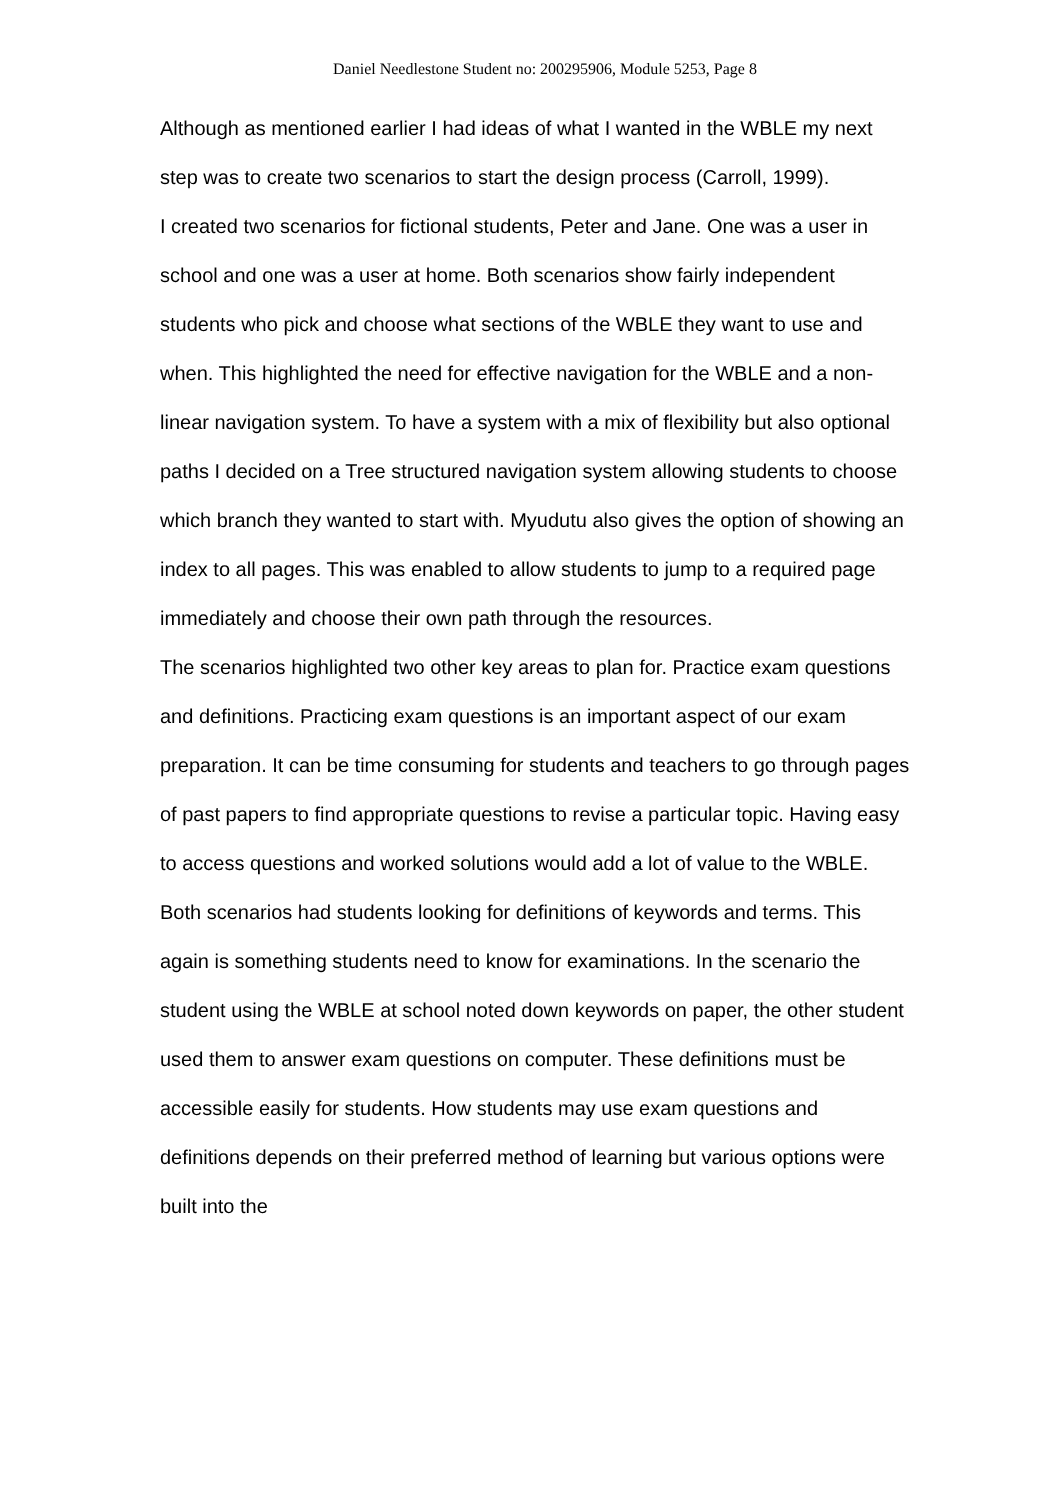Daniel Needlestone Student no: 200295906, Module 5253, Page 8
Although as mentioned earlier I had ideas of what I wanted in the WBLE my next step was to create two scenarios to start the design process (Carroll, 1999).
I created two scenarios for fictional students, Peter and Jane. One was a user in school and one was a user at home. Both scenarios show fairly independent students who pick and choose what sections of the WBLE they want to use and when. This highlighted the need for effective navigation for the WBLE and a non-linear navigation system. To have a system with a mix of flexibility but also optional paths I decided on a Tree structured navigation system allowing students to choose which branch they wanted to start with. Myudutu also gives the option of showing an index to all pages. This was enabled to allow students to jump to a required page immediately and choose their own path through the resources.
The scenarios highlighted two other key areas to plan for. Practice exam questions and definitions. Practicing exam questions is an important aspect of our exam preparation. It can be time consuming for students and teachers to go through pages of past papers to find appropriate questions to revise a particular topic. Having easy to access questions and worked solutions would add a lot of value to the WBLE. Both scenarios had students looking for definitions of keywords and terms. This again is something students need to know for examinations. In the scenario the student using the WBLE at school noted down keywords on paper, the other student used them to answer exam questions on computer. These definitions must be accessible easily for students. How students may use exam questions and definitions depends on their preferred method of learning but various options were built into the